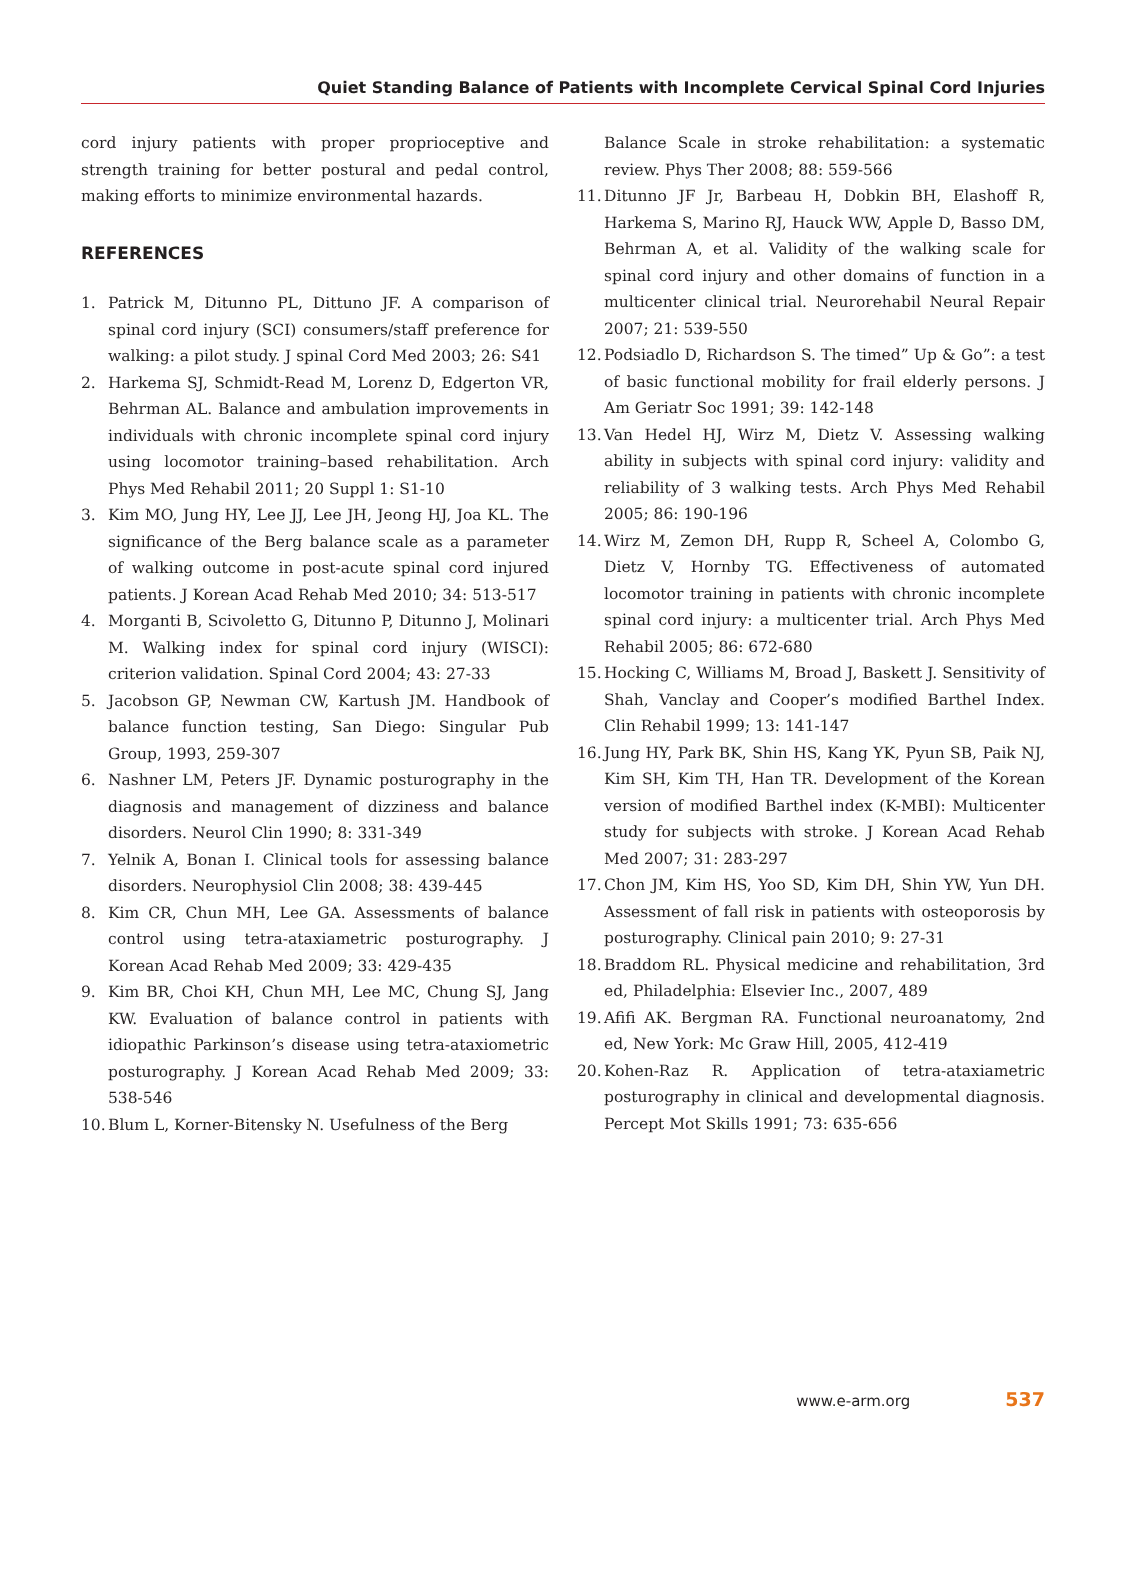Quiet Standing Balance of Patients with Incomplete Cervical Spinal Cord Injuries
cord injury patients with proper proprioceptive and strength training for better postural and pedal control, making efforts to minimize environmental hazards.
REFERENCES
1. Patrick M, Ditunno PL, Dittuno JF. A comparison of spinal cord injury (SCI) consumers/staff preference for walking: a pilot study. J spinal Cord Med 2003; 26: S41
2. Harkema SJ, Schmidt-Read M, Lorenz D, Edgerton VR, Behrman AL. Balance and ambulation improvements in individuals with chronic incomplete spinal cord injury using locomotor training–based rehabilitation. Arch Phys Med Rehabil 2011; 20 Suppl 1: S1-10
3. Kim MO, Jung HY, Lee JJ, Lee JH, Jeong HJ, Joa KL. The significance of the Berg balance scale as a parameter of walking outcome in post-acute spinal cord injured patients. J Korean Acad Rehab Med 2010; 34: 513-517
4. Morganti B, Scivoletto G, Ditunno P, Ditunno J, Molinari M. Walking index for spinal cord injury (WISCI): criterion validation. Spinal Cord 2004; 43: 27-33
5. Jacobson GP, Newman CW, Kartush JM. Handbook of balance function testing, San Diego: Singular Pub Group, 1993, 259-307
6. Nashner LM, Peters JF. Dynamic posturography in the diagnosis and management of dizziness and balance disorders. Neurol Clin 1990; 8: 331-349
7. Yelnik A, Bonan I. Clinical tools for assessing balance disorders. Neurophysiol Clin 2008; 38: 439-445
8. Kim CR, Chun MH, Lee GA. Assessments of balance control using tetra-ataxiametric posturography. J Korean Acad Rehab Med 2009; 33: 429-435
9. Kim BR, Choi KH, Chun MH, Lee MC, Chung SJ, Jang KW. Evaluation of balance control in patients with idiopathic Parkinson’s disease using tetra-ataxiometric posturography. J Korean Acad Rehab Med 2009; 33: 538-546
10. Blum L, Korner-Bitensky N. Usefulness of the Berg
Balance Scale in stroke rehabilitation: a systematic review. Phys Ther 2008; 88: 559-566
11. Ditunno JF Jr, Barbeau H, Dobkin BH, Elashoff R, Harkema S, Marino RJ, Hauck WW, Apple D, Basso DM, Behrman A, et al. Validity of the walking scale for spinal cord injury and other domains of function in a multicenter clinical trial. Neurorehabil Neural Repair 2007; 21: 539-550
12. Podsiadlo D, Richardson S. The timed” Up & Go”: a test of basic functional mobility for frail elderly persons. J Am Geriatr Soc 1991; 39: 142-148
13. Van Hedel HJ, Wirz M, Dietz V. Assessing walking ability in subjects with spinal cord injury: validity and reliability of 3 walking tests. Arch Phys Med Rehabil 2005; 86: 190-196
14. Wirz M, Zemon DH, Rupp R, Scheel A, Colombo G, Dietz V, Hornby TG. Effectiveness of automated locomotor training in patients with chronic incomplete spinal cord injury: a multicenter trial. Arch Phys Med Rehabil 2005; 86: 672-680
15. Hocking C, Williams M, Broad J, Baskett J. Sensitivity of Shah, Vanclay and Cooper’s modified Barthel Index. Clin Rehabil 1999; 13: 141-147
16. Jung HY, Park BK, Shin HS, Kang YK, Pyun SB, Paik NJ, Kim SH, Kim TH, Han TR. Development of the Korean version of modified Barthel index (K-MBI): Multicenter study for subjects with stroke. J Korean Acad Rehab Med 2007; 31: 283-297
17. Chon JM, Kim HS, Yoo SD, Kim DH, Shin YW, Yun DH. Assessment of fall risk in patients with osteoporosis by posturography. Clinical pain 2010; 9: 27-31
18. Braddom RL. Physical medicine and rehabilitation, 3rd ed, Philadelphia: Elsevier Inc., 2007, 489
19. Afifi AK. Bergman RA. Functional neuroanatomy, 2nd ed, New York: Mc Graw Hill, 2005, 412-419
20. Kohen-Raz R. Application of tetra-ataxiametric posturography in clinical and developmental diagnosis. Percept Mot Skills 1991; 73: 635-656
www.e-arm.org 537